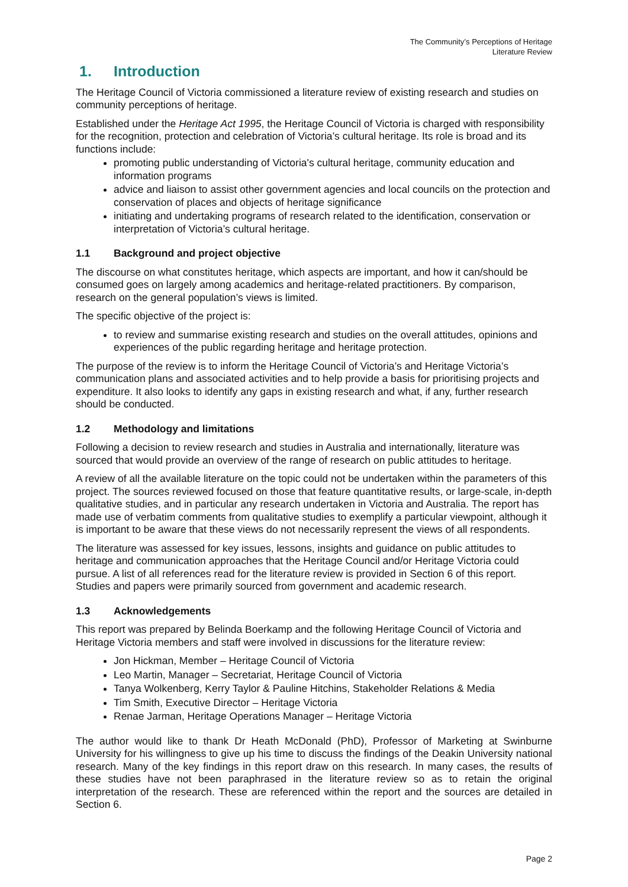The Community’s Perceptions of Heritage
Literature Review
1. Introduction
The Heritage Council of Victoria commissioned a literature review of existing research and studies on community perceptions of heritage.
Established under the Heritage Act 1995, the Heritage Council of Victoria is charged with responsibility for the recognition, protection and celebration of Victoria’s cultural heritage. Its role is broad and its functions include:
promoting public understanding of Victoria's cultural heritage, community education and information programs
advice and liaison to assist other government agencies and local councils on the protection and conservation of places and objects of heritage significance
initiating and undertaking programs of research related to the identification, conservation or interpretation of Victoria’s cultural heritage.
1.1 Background and project objective
The discourse on what constitutes heritage, which aspects are important, and how it can/should be consumed goes on largely among academics and heritage-related practitioners. By comparison, research on the general population’s views is limited.
The specific objective of the project is:
to review and summarise existing research and studies on the overall attitudes, opinions and experiences of the public regarding heritage and heritage protection.
The purpose of the review is to inform the Heritage Council of Victoria’s and Heritage Victoria’s communication plans and associated activities and to help provide a basis for prioritising projects and expenditure. It also looks to identify any gaps in existing research and what, if any, further research should be conducted.
1.2 Methodology and limitations
Following a decision to review research and studies in Australia and internationally, literature was sourced that would provide an overview of the range of research on public attitudes to heritage.
A review of all the available literature on the topic could not be undertaken within the parameters of this project. The sources reviewed focused on those that feature quantitative results, or large-scale, in-depth qualitative studies, and in particular any research undertaken in Victoria and Australia. The report has made use of verbatim comments from qualitative studies to exemplify a particular viewpoint, although it is important to be aware that these views do not necessarily represent the views of all respondents.
The literature was assessed for key issues, lessons, insights and guidance on public attitudes to heritage and communication approaches that the Heritage Council and/or Heritage Victoria could pursue. A list of all references read for the literature review is provided in Section 6 of this report. Studies and papers were primarily sourced from government and academic research.
1.3 Acknowledgements
This report was prepared by Belinda Boerkamp and the following Heritage Council of Victoria and Heritage Victoria members and staff were involved in discussions for the literature review:
Jon Hickman, Member – Heritage Council of Victoria
Leo Martin, Manager – Secretariat, Heritage Council of Victoria
Tanya Wolkenberg, Kerry Taylor & Pauline Hitchins, Stakeholder Relations & Media
Tim Smith, Executive Director – Heritage Victoria
Renae Jarman, Heritage Operations Manager – Heritage Victoria
The author would like to thank Dr Heath McDonald (PhD), Professor of Marketing at Swinburne University for his willingness to give up his time to discuss the findings of the Deakin University national research. Many of the key findings in this report draw on this research. In many cases, the results of these studies have not been paraphrased in the literature review so as to retain the original interpretation of the research. These are referenced within the report and the sources are detailed in Section 6.
Page 2